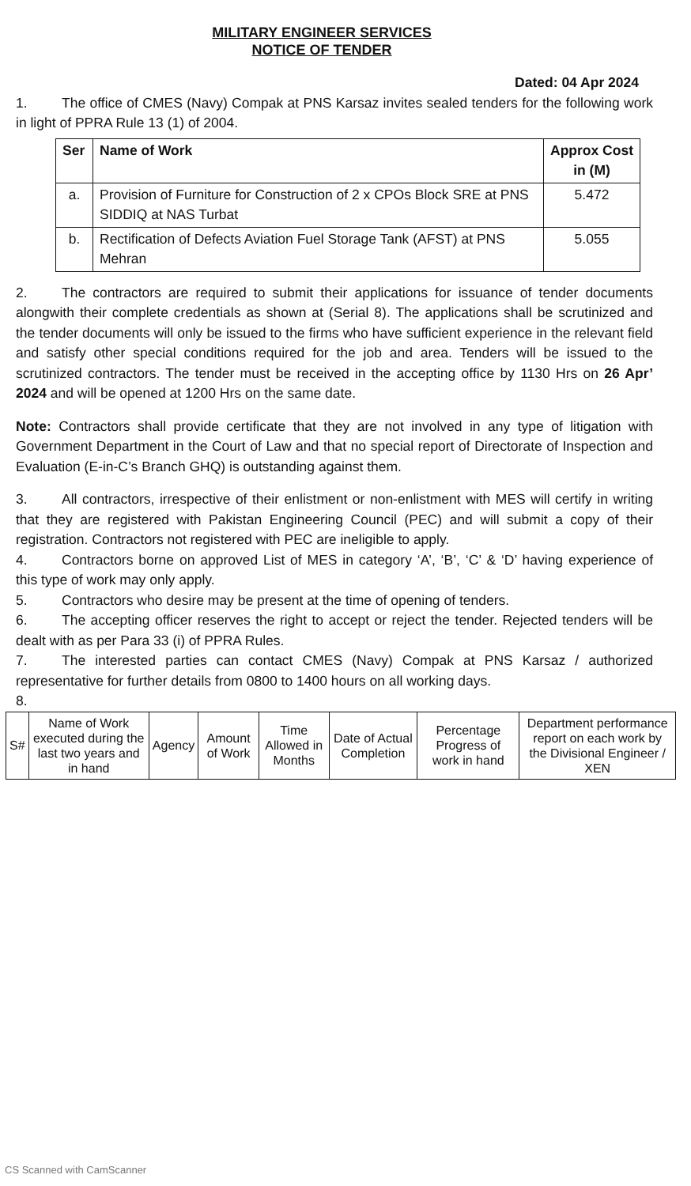MILITARY ENGINEER SERVICES
NOTICE OF TENDER
Dated: 04 Apr 2024
1. The office of CMES (Navy) Compak at PNS Karsaz invites sealed tenders for the following work in light of PPRA Rule 13 (1) of 2004.
| Ser | Name of Work | Approx Cost in (M) |
| --- | --- | --- |
| a. | Provision of Furniture for Construction of 2 x CPOs Block SRE at PNS SIDDIQ at NAS Turbat | 5.472 |
| b. | Rectification of Defects Aviation Fuel Storage Tank (AFST) at PNS Mehran | 5.055 |
2. The contractors are required to submit their applications for issuance of tender documents alongwith their complete credentials as shown at (Serial 8). The applications shall be scrutinized and the tender documents will only be issued to the firms who have sufficient experience in the relevant field and satisfy other special conditions required for the job and area. Tenders will be issued to the scrutinized contractors. The tender must be received in the accepting office by 1130 Hrs on 26 Apr’ 2024 and will be opened at 1200 Hrs on the same date.
Note: Contractors shall provide certificate that they are not involved in any type of litigation with Government Department in the Court of Law and that no special report of Directorate of Inspection and Evaluation (E-in-C’s Branch GHQ) is outstanding against them.
3. All contractors, irrespective of their enlistment or non-enlistment with MES will certify in writing that they are registered with Pakistan Engineering Council (PEC) and will submit a copy of their registration. Contractors not registered with PEC are ineligible to apply.
4. Contractors borne on approved List of MES in category ‘A’, ‘B’, ‘C’ & ‘D’ having experience of this type of work may only apply.
5. Contractors who desire may be present at the time of opening of tenders.
6. The accepting officer reserves the right to accept or reject the tender. Rejected tenders will be dealt with as per Para 33 (i) of PPRA Rules.
7. The interested parties can contact CMES (Navy) Compak at PNS Karsaz / authorized representative for further details from 0800 to 1400 hours on all working days.
8.
| S# | Name of Work executed during the last two years and in hand | Agency | Amount of Work | Time Allowed in Months | Date of Actual Completion | Percentage Progress of work in hand | Department performance report on each work by the Divisional Engineer / XEN |
| --- | --- | --- | --- | --- | --- | --- | --- |
CS Scanned with CamScanner